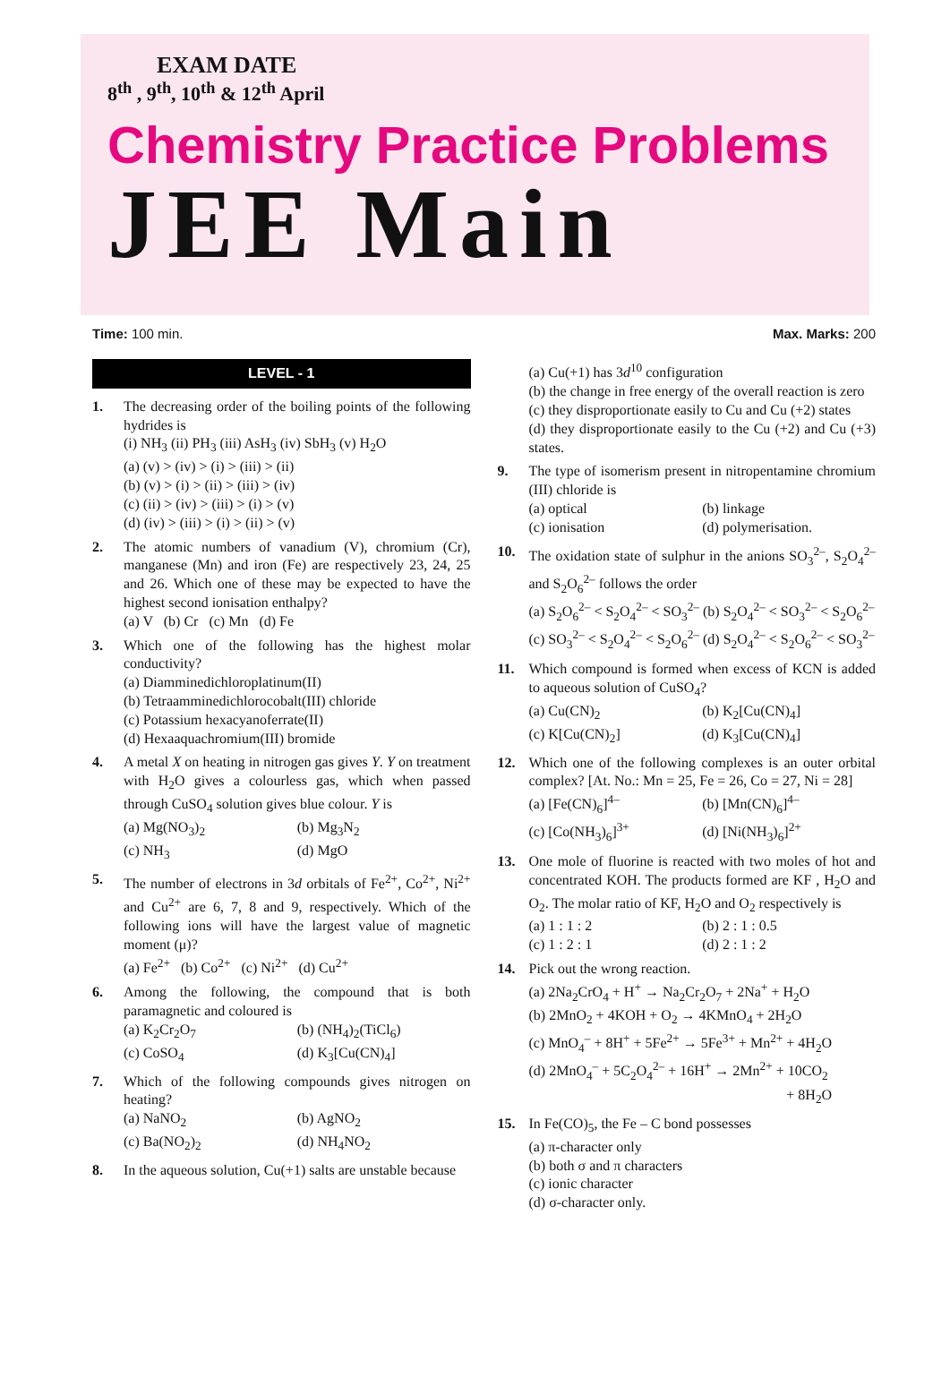EXAM DATE
8<sup>th</sup> , 9<sup>th</sup>, 10<sup>th</sup> & 12<sup>th</sup> April
Chemistry Practice Problems
JEE Main
Time: 100 min. Max. Marks: 200
LEVEL - 1
1. The decreasing order of the boiling points of the following hydrides is
(i) NH<sub>3</sub> (ii) PH<sub>3</sub> (iii) AsH<sub>3</sub> (iv) SbH<sub>3</sub> (v) H<sub>2</sub>O
(a) (v) > (iv) > (i) > (iii) > (ii)
(b) (v) > (i) > (ii) > (iii) > (iv)
(c) (ii) > (iv) > (iii) > (i) > (v)
(d) (iv) > (iii) > (i) > (ii) > (v)
2. The atomic numbers of vanadium (V), chromium (Cr), manganese (Mn) and iron (Fe) are respectively 23, 24, 25 and 26. Which one of these may be expected to have the highest second ionisation enthalpy?
(a) V (b) Cr (c) Mn (d) Fe
3. Which one of the following has the highest molar conductivity?
(a) Diamminedichloroplatinum(II)
(b) Tetraamminedichlorocobalt(III) chloride
(c) Potassium hexacyanoferrate(II)
(d) Hexaaquachromium(III) bromide
4. A metal X on heating in nitrogen gas gives Y. Y on treatment with H<sub>2</sub>O gives a colourless gas, which when passed through CuSO<sub>4</sub> solution gives blue colour. Y is
(a) Mg(NO<sub>3</sub>)<sub>2</sub> (b) Mg<sub>3</sub>N<sub>2</sub> (c) NH<sub>3</sub> (d) MgO
5. The number of electrons in 3d orbitals of Fe<sup>2+</sup>, Co<sup>2+</sup>, Ni<sup>2+</sup> and Cu<sup>2+</sup> are 6, 7, 8 and 9, respectively. Which of the following ions will have the largest value of magnetic moment (μ)?
(a) Fe<sup>2+</sup> (b) Co<sup>2+</sup> (c) Ni<sup>2+</sup> (d) Cu<sup>2+</sup>
6. Among the following, the compound that is both paramagnetic and coloured is
(a) K<sub>2</sub>Cr<sub>2</sub>O<sub>7</sub> (b) (NH<sub>4</sub>)<sub>2</sub>(TiCl<sub>6</sub>) (c) CoSO<sub>4</sub> (d) K<sub>3</sub>[Cu(CN)<sub>4</sub>]
7. Which of the following compounds gives nitrogen on heating?
(a) NaNO<sub>2</sub> (b) AgNO<sub>2</sub> (c) Ba(NO<sub>2</sub>)<sub>2</sub> (d) NH<sub>4</sub>NO<sub>2</sub>
8. In the aqueous solution, Cu(+1) salts are unstable because
(a) Cu(+1) has 3d<sup>10</sup> configuration
(b) the change in free energy of the overall reaction is zero
(c) they disproportionate easily to Cu and Cu (+2) states
(d) they disproportionate easily to the Cu (+2) and Cu (+3) states.
9. The type of isomerism present in nitropentamine chromium (III) chloride is
(a) optical (b) linkage (c) ionisation (d) polymerisation.
10. The oxidation state of sulphur in the anions SO<sub>3</sub><sup>2–</sup>, S<sub>2</sub>O<sub>4</sub><sup>2–</sup> and S<sub>2</sub>O<sub>6</sub><sup>2–</sup> follows the order
(a) S<sub>2</sub>O<sub>6</sub><sup>2–</sup> < S<sub>2</sub>O<sub>4</sub><sup>2–</sup> < SO<sub>3</sub><sup>2–</sup> (b) S<sub>2</sub>O<sub>4</sub><sup>2–</sup> < SO<sub>3</sub><sup>2–</sup> < S<sub>2</sub>O<sub>6</sub><sup>2–</sup>
(c) SO<sub>3</sub><sup>2–</sup> < S<sub>2</sub>O<sub>4</sub><sup>2–</sup> < S<sub>2</sub>O<sub>6</sub><sup>2–</sup> (d) S<sub>2</sub>O<sub>4</sub><sup>2–</sup> < S<sub>2</sub>O<sub>6</sub><sup>2–</sup> < SO<sub>3</sub><sup>2–</sup>
11. Which compound is formed when excess of KCN is added to aqueous solution of CuSO<sub>4</sub>?
(a) Cu(CN)<sub>2</sub> (b) K<sub>2</sub>[Cu(CN)<sub>4</sub>] (c) K[Cu(CN)<sub>2</sub>] (d) K<sub>3</sub>[Cu(CN)<sub>4</sub>]
12. Which one of the following complexes is an outer orbital complex? [At. No.: Mn = 25, Fe = 26, Co = 27, Ni = 28]
(a) [Fe(CN)<sub>6</sub>]<sup>4–</sup> (b) [Mn(CN)<sub>6</sub>]<sup>4–</sup> (c) [Co(NH<sub>3</sub>)<sub>6</sub>]<sup>3+</sup> (d) [Ni(NH<sub>3</sub>)<sub>6</sub>]<sup>2+</sup>
13. One mole of fluorine is reacted with two moles of hot and concentrated KOH. The products formed are KF , H<sub>2</sub>O and O<sub>2</sub>. The molar ratio of KF, H<sub>2</sub>O and O<sub>2</sub> respectively is
(a) 1 : 1 : 2 (b) 2 : 1 : 0.5 (c) 1 : 2 : 1 (d) 2 : 1 : 2
14. Pick out the wrong reaction.
(a) 2Na<sub>2</sub>CrO<sub>4</sub> + H<sup>+</sup> → Na<sub>2</sub>Cr<sub>2</sub>O<sub>7</sub> + 2Na<sup>+</sup> + H<sub>2</sub>O
(b) 2MnO<sub>2</sub> + 4KOH + O<sub>2</sub> → 4KMnO<sub>4</sub> + 2H<sub>2</sub>O
(c) MnO<sub>4</sub><sup>–</sup> + 8H<sup>+</sup> + 5Fe<sup>2+</sup> → 5Fe<sup>3+</sup> + Mn<sup>2+</sup> + 4H<sub>2</sub>O
(d) 2MnO<sub>4</sub><sup>–</sup> + 5C<sub>2</sub>O<sub>4</sub><sup>2–</sup> + 16H<sup>+</sup> → 2Mn<sup>2+</sup> + 10CO<sub>2</sub>
+ 8H<sub>2</sub>O
15. In Fe(CO)<sub>5</sub>, the Fe – C bond possesses
(a) π-character only
(b) both σ and π characters
(c) ionic character
(d) σ-character only.